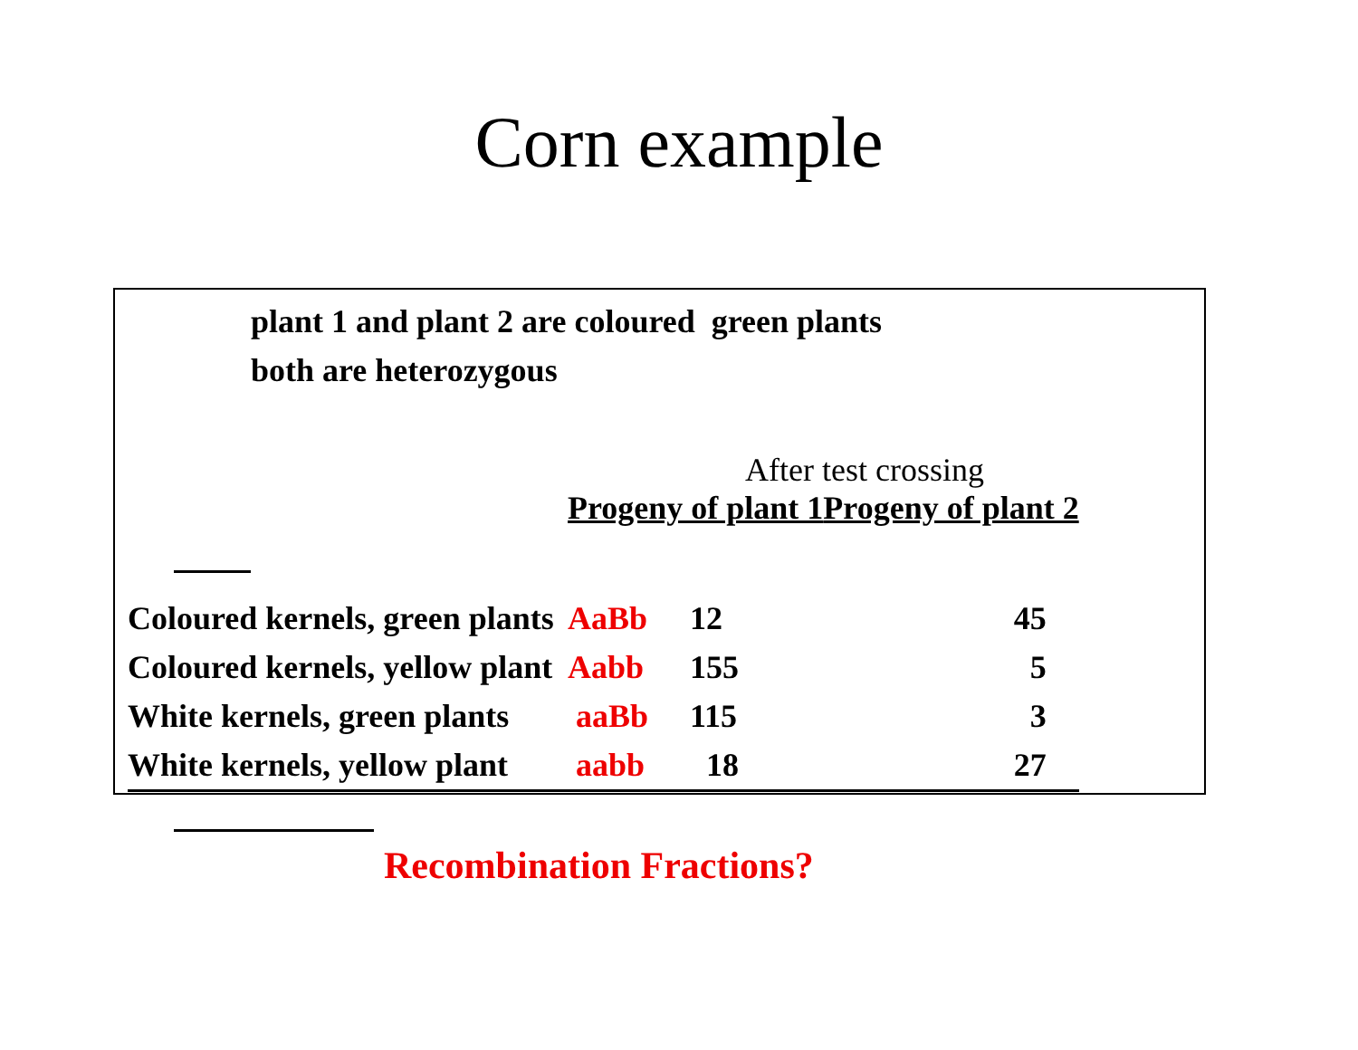Corn example
plant 1 and plant 2 are coloured green plants
both are heterozygous
After test crossing
| | Progeny of plant 1 | | | Progeny of plant 2 |
| Coloured kernels, green plants | AaBb | 12 | | 45 |
| Coloured kernels, yellow plant | Aabb | 155 | | 5 |
| White kernels, green plants | aaBb | 115 | | 3 |
| White kernels, yellow plant | aabb | 18 | | 27 |
Recombination Fractions?